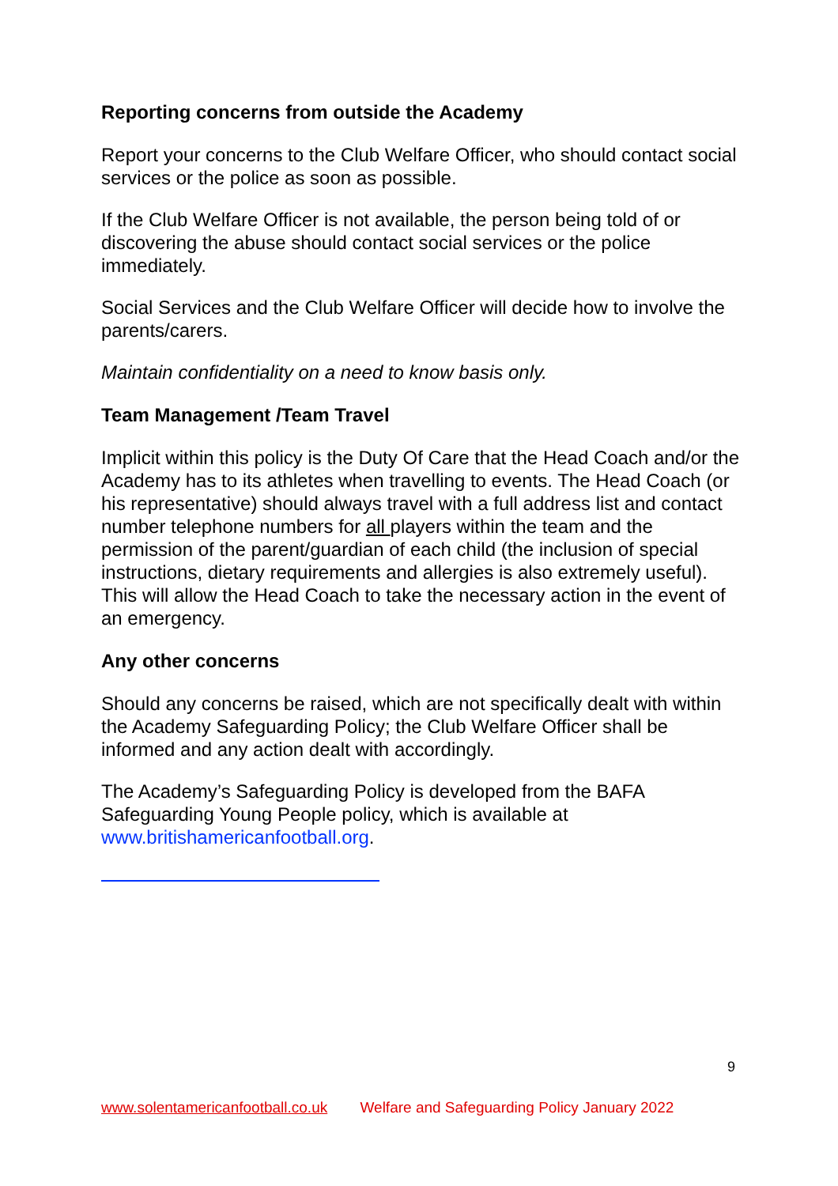Reporting concerns from outside the Academy
Report your concerns to the Club Welfare Officer, who should contact social services or the police as soon as possible.
If the Club Welfare Officer is not available, the person being told of or discovering the abuse should contact social services or the police immediately.
Social Services and the Club Welfare Officer will decide how to involve the parents/carers.
Maintain confidentiality on a need to know basis only.
Team Management /Team Travel
Implicit within this policy is the Duty Of Care that the Head Coach and/or the Academy has to its athletes when travelling to events. The Head Coach (or his representative) should always travel with a full address list and contact number telephone numbers for all players within the team and the permission of the parent/guardian of each child (the inclusion of special instructions, dietary requirements and allergies is also extremely useful). This will allow the Head Coach to take the necessary action in the event of an emergency.
Any other concerns
Should any concerns be raised, which are not specifically dealt with within the Academy Safeguarding Policy; the Club Welfare Officer shall be informed and any action dealt with accordingly.
The Academy’s Safeguarding Policy is developed from the BAFA Safeguarding Young People policy, which is available at www.britishamericanfootball.org.
9
www.solentamericanfootball.co.uk Welfare and Safeguarding Policy January 2022